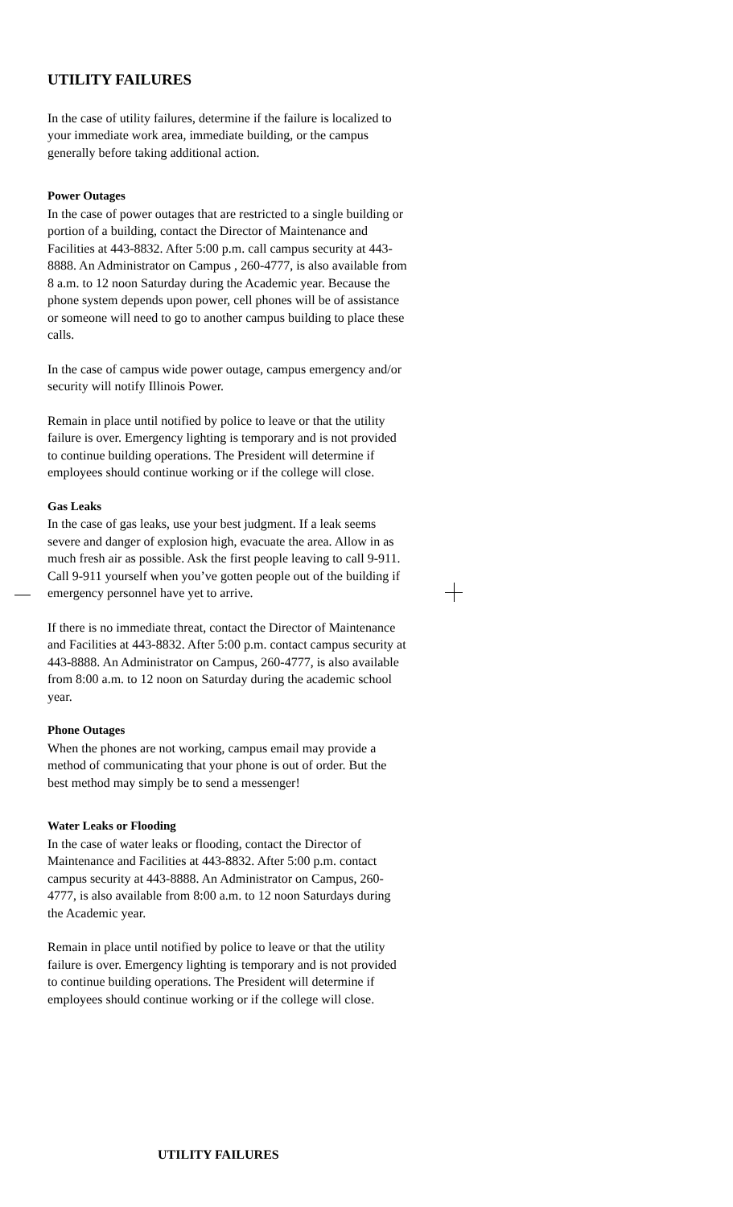UTILITY FAILURES
In the case of utility failures, determine if the failure is localized to your immediate work area, immediate building, or the campus generally before taking additional action.
Power Outages
In the case of power outages that are restricted to a single building or portion of a building, contact the Director of Maintenance and Facilities at 443-8832. After 5:00 p.m. call campus security at 443-8888. An Administrator on Campus , 260-4777, is also available from 8 a.m. to 12 noon Saturday during the Academic year. Because the phone system depends upon power, cell phones will be of assistance or someone will need to go to another campus building to place these calls.
In the case of campus wide power outage, campus emergency and/or security will notify Illinois Power.
Remain in place until notified by police to leave or that the utility failure is over. Emergency lighting is temporary and is not provided to continue building operations. The President will determine if employees should continue working or if the college will close.
Gas Leaks
In the case of gas leaks, use your best judgment. If a leak seems severe and danger of explosion high, evacuate the area. Allow in as much fresh air as possible. Ask the first people leaving to call 9-911. Call 9-911 yourself when you’ve gotten people out of the building if emergency personnel have yet to arrive.
If there is no immediate threat, contact the Director of Maintenance and Facilities at 443-8832. After 5:00 p.m. contact campus security at 443-8888. An Administrator on Campus, 260-4777, is also available from 8:00 a.m. to 12 noon on Saturday during the academic school year.
Phone Outages
When the phones are not working, campus email may provide a method of communicating that your phone is out of order. But the best method may simply be to send a messenger!
Water Leaks or Flooding
In the case of water leaks or flooding, contact the Director of Maintenance and Facilities at 443-8832. After 5:00 p.m. contact campus security at 443-8888. An Administrator on Campus, 260-4777, is also available from 8:00 a.m. to 12 noon Saturdays during the Academic year.
Remain in place until notified by police to leave or that the utility failure is over. Emergency lighting is temporary and is not provided to continue building operations. The President will determine if employees should continue working or if the college will close.
UTILITY FAILURES